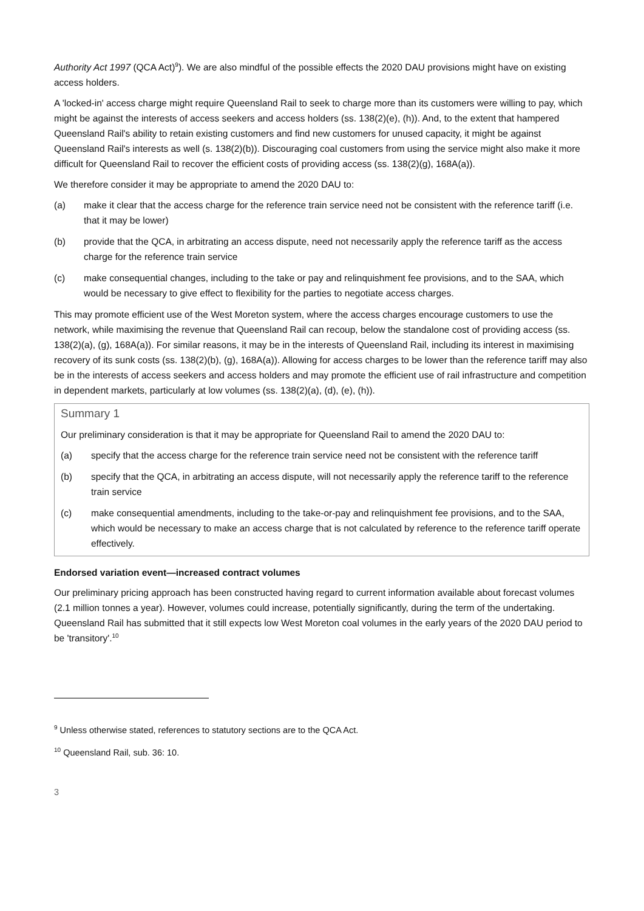Authority Act 1997 (QCA Act)<sup>9</sup>). We are also mindful of the possible effects the 2020 DAU provisions might have on existing access holders.
A 'locked-in' access charge might require Queensland Rail to seek to charge more than its customers were willing to pay, which might be against the interests of access seekers and access holders (ss. 138(2)(e), (h)). And, to the extent that hampered Queensland Rail's ability to retain existing customers and find new customers for unused capacity, it might be against Queensland Rail's interests as well (s. 138(2)(b)). Discouraging coal customers from using the service might also make it more difficult for Queensland Rail to recover the efficient costs of providing access (ss. 138(2)(g), 168A(a)).
We therefore consider it may be appropriate to amend the 2020 DAU to:
(a) make it clear that the access charge for the reference train service need not be consistent with the reference tariff (i.e. that it may be lower)
(b) provide that the QCA, in arbitrating an access dispute, need not necessarily apply the reference tariff as the access charge for the reference train service
(c) make consequential changes, including to the take or pay and relinquishment fee provisions, and to the SAA, which would be necessary to give effect to flexibility for the parties to negotiate access charges.
This may promote efficient use of the West Moreton system, where the access charges encourage customers to use the network, while maximising the revenue that Queensland Rail can recoup, below the standalone cost of providing access (ss. 138(2)(a), (g), 168A(a)). For similar reasons, it may be in the interests of Queensland Rail, including its interest in maximising recovery of its sunk costs (ss. 138(2)(b), (g), 168A(a)). Allowing for access charges to be lower than the reference tariff may also be in the interests of access seekers and access holders and may promote the efficient use of rail infrastructure and competition in dependent markets, particularly at low volumes (ss. 138(2)(a), (d), (e), (h)).
Summary 1
Our preliminary consideration is that it may be appropriate for Queensland Rail to amend the 2020 DAU to:
(a) specify that the access charge for the reference train service need not be consistent with the reference tariff
(b) specify that the QCA, in arbitrating an access dispute, will not necessarily apply the reference tariff to the reference train service
(c) make consequential amendments, including to the take-or-pay and relinquishment fee provisions, and to the SAA, which would be necessary to make an access charge that is not calculated by reference to the reference tariff operate effectively.
Endorsed variation event—increased contract volumes
Our preliminary pricing approach has been constructed having regard to current information available about forecast volumes (2.1 million tonnes a year). However, volumes could increase, potentially significantly, during the term of the undertaking. Queensland Rail has submitted that it still expects low West Moreton coal volumes in the early years of the 2020 DAU period to be 'transitory'.<sup>10</sup>
<sup>9</sup> Unless otherwise stated, references to statutory sections are to the QCA Act.
<sup>10</sup> Queensland Rail, sub. 36: 10.
3